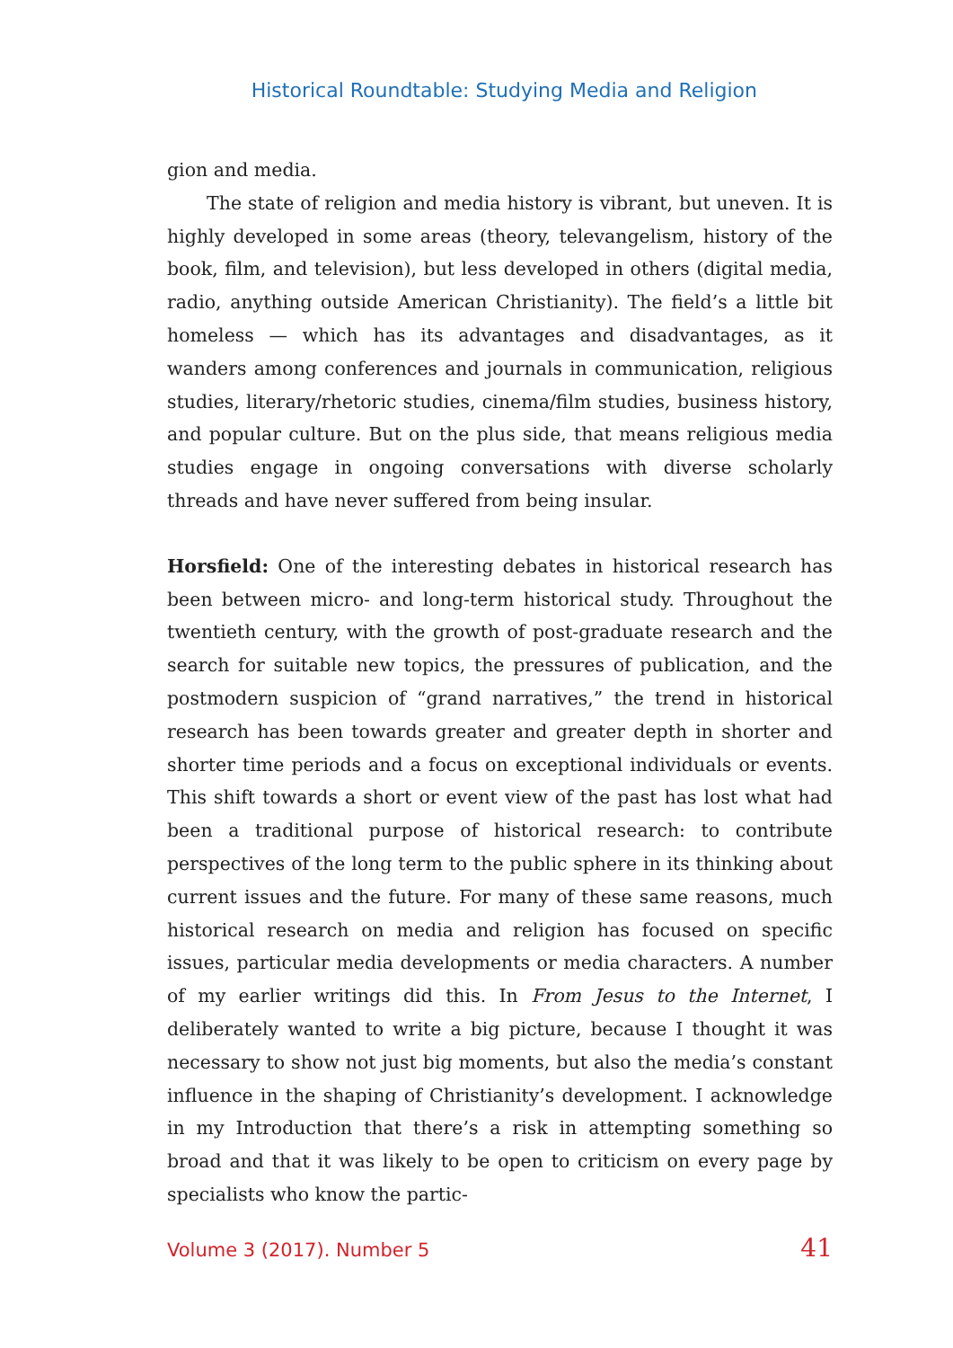Historical Roundtable: Studying Media and Religion
gion and media.
The state of religion and media history is vibrant, but uneven. It is highly developed in some areas (theory, televangelism, history of the book, film, and television), but less developed in others (digital media, radio, anything outside American Christianity). The field’s a little bit homeless — which has its advantages and disadvantages, as it wanders among conferences and journals in communication, religious studies, literary/rhetoric studies, cinema/film studies, business history, and popular culture. But on the plus side, that means religious media studies engage in ongoing conversations with diverse scholarly threads and have never suffered from being insular.
Horsfield: One of the interesting debates in historical research has been between micro- and long-term historical study. Throughout the twentieth century, with the growth of post-graduate research and the search for suitable new topics, the pressures of publication, and the postmodern suspicion of “grand narratives,” the trend in historical research has been towards greater and greater depth in shorter and shorter time periods and a focus on exceptional individuals or events. This shift towards a short or event view of the past has lost what had been a traditional purpose of historical research: to contribute perspectives of the long term to the public sphere in its thinking about current issues and the future. For many of these same reasons, much historical research on media and religion has focused on specific issues, particular media developments or media characters. A number of my earlier writings did this. In From Jesus to the Internet, I deliberately wanted to write a big picture, because I thought it was necessary to show not just big moments, but also the media’s constant influence in the shaping of Christianity’s development. I acknowledge in my Introduction that there’s a risk in attempting something so broad and that it was likely to be open to criticism on every page by specialists who know the partic-
Volume 3 (2017). Number 5 41